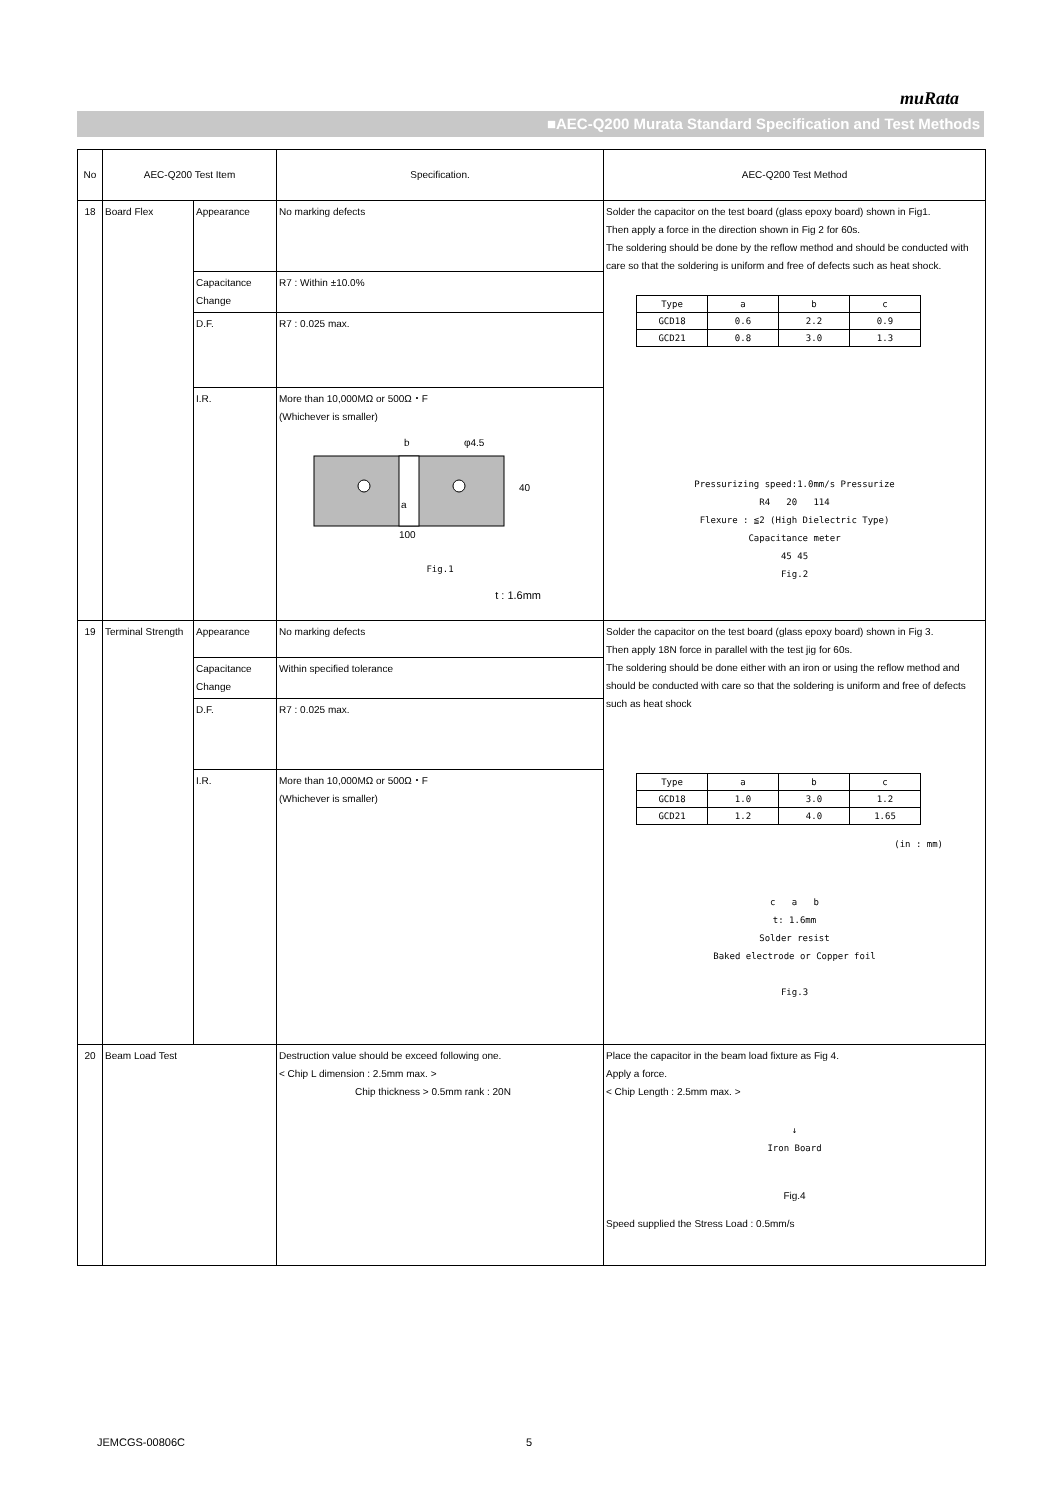muRata
■AEC-Q200 Murata Standard Specification and Test Methods
| No | AEC-Q200 Test Item | | Specification. | AEC-Q200 Test Method |
| --- | --- | --- | --- | --- |
| 18 | Board Flex | Appearance | No marking defects | Solder the capacitor on the test board (glass epoxy board) shown in Fig1. Then apply a force in the direction shown in Fig 2 for 60s. The soldering should be done by the reflow method and should be conducted with care so that the soldering is uniform and free of defects such as heat shock. / Type / a / b / c / / GCD18 / 0.6 / 2.2 / 0.9 / / GCD21 / 0.8 / 3.0 / 1.3 / Pressurizing speed:1.0mm/s Pressurize R4 20 114 Flexure : ≦2 (High Dielectric Type) Capacitance meter 45 45 Fig.2 |
| | | Capacitance Change | R7 : Within ±10.0% | |
| | | D.F. | R7 : 0.025 max. | |
| | | I.R. | More than 10,000MΩ or 500Ω・F (Whichever is smaller) b φ4.5 40 a 100 Fig.1 t : 1.6mm | |
| 19 | Terminal Strength | Appearance | No marking defects | Solder the capacitor on the test board (glass epoxy board) shown in Fig 3. Then apply 18N force in parallel with the test jig for 60s. The soldering should be done either with an iron or using the reflow method and should be conducted with care so that the soldering is uniform and free of defects such as heat shock / Type / a / b / c / / GCD18 / 1.0 / 3.0 / 1.2 / / GCD21 / 1.2 / 4.0 / 1.65 / (in : mm) c a b t: 1.6mm Solder resist Baked electrode or Copper foil Fig.3 |
| | | Capacitance Change | Within specified tolerance | |
| | | D.F. | R7 : 0.025 max. | |
| | | I.R. | More than 10,000MΩ or 500Ω・F (Whichever is smaller) | |
| 20 | Beam Load Test | | Destruction value should be exceed following one. < Chip L dimension : 2.5mm max. > Chip thickness > 0.5mm rank : 20N | Place the capacitor in the beam load fixture as Fig 4. Apply a force. < Chip Length : 2.5mm max. > ↓ Iron Board Fig.4 Speed supplied the Stress Load : 0.5mm/s |
JEMCGS-00806C 5